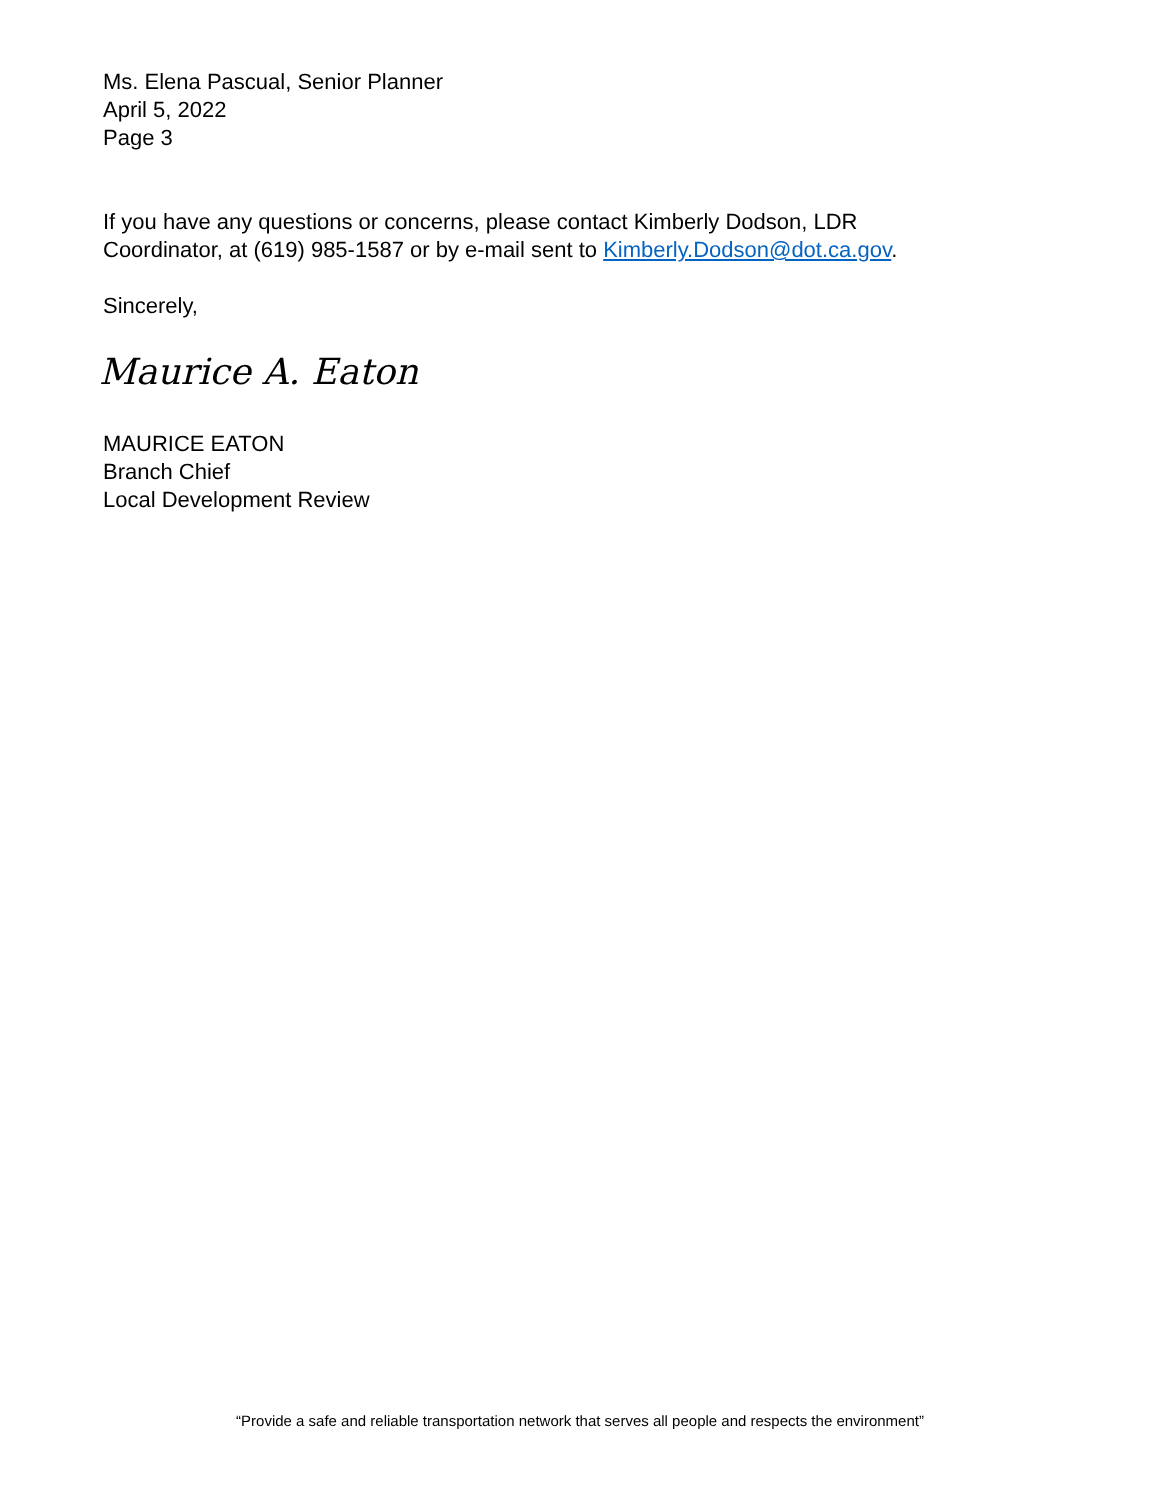Ms. Elena Pascual, Senior Planner
April 5, 2022
Page 3
If you have any questions or concerns, please contact Kimberly Dodson, LDR
Coordinator, at (619) 985-1587 or by e-mail sent to Kimberly.Dodson@dot.ca.gov.
Sincerely,
Maurice A. Eaton
MAURICE EATON
Branch Chief
Local Development Review
“Provide a safe and reliable transportation network that serves all people and respects the environment”